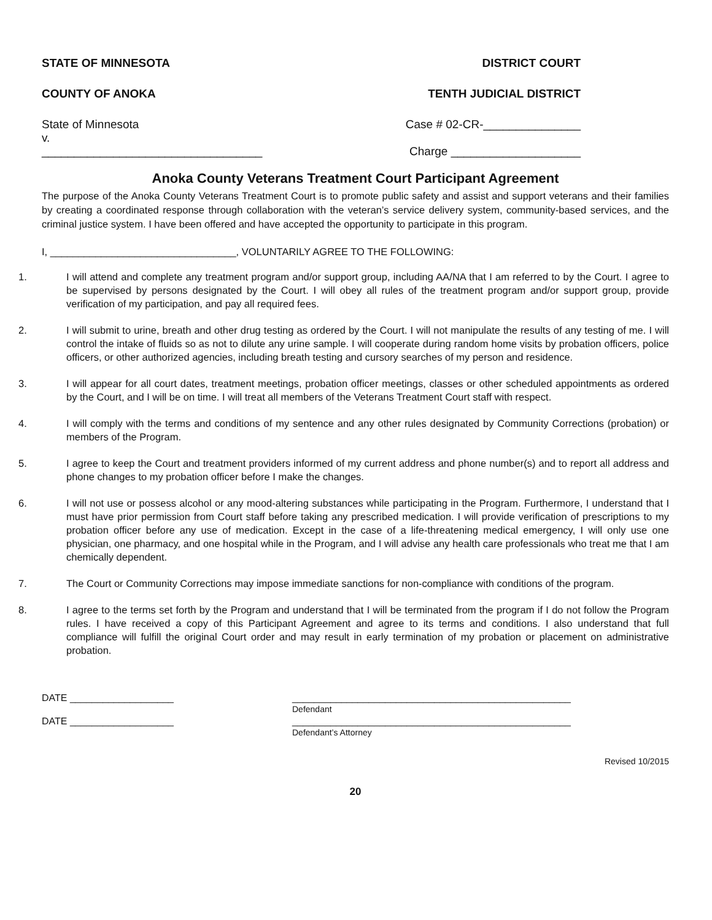STATE OF MINNESOTA DISTRICT COURT
COUNTY OF ANOKA TENTH JUDICIAL DISTRICT
State of Minnesota Case # 02-CR-_______________
v.
__________________________________ Charge ____________________
Anoka County Veterans Treatment Court Participant Agreement
The purpose of the Anoka County Veterans Treatment Court is to promote public safety and assist and support veterans and their families by creating a coordinated response through collaboration with the veteran’s service delivery system, community-based services, and the criminal justice system. I have been offered and have accepted the opportunity to participate in this program.
I, _________________________________, VOLUNTARILY AGREE TO THE FOLLOWING:
1. I will attend and complete any treatment program and/or support group, including AA/NA that I am referred to by the Court. I agree to be supervised by persons designated by the Court. I will obey all rules of the treatment program and/or support group, provide verification of my participation, and pay all required fees.
2. I will submit to urine, breath and other drug testing as ordered by the Court. I will not manipulate the results of any testing of me. I will control the intake of fluids so as not to dilute any urine sample. I will cooperate during random home visits by probation officers, police officers, or other authorized agencies, including breath testing and cursory searches of my person and residence.
3. I will appear for all court dates, treatment meetings, probation officer meetings, classes or other scheduled appointments as ordered by the Court, and I will be on time. I will treat all members of the Veterans Treatment Court staff with respect.
4. I will comply with the terms and conditions of my sentence and any other rules designated by Community Corrections (probation) or members of the Program.
5. I agree to keep the Court and treatment providers informed of my current address and phone number(s) and to report all address and phone changes to my probation officer before I make the changes.
6. I will not use or possess alcohol or any mood-altering substances while participating in the Program. Furthermore, I understand that I must have prior permission from Court staff before taking any prescribed medication. I will provide verification of prescriptions to my probation officer before any use of medication. Except in the case of a life-threatening medical emergency, I will only use one physician, one pharmacy, and one hospital while in the Program, and I will advise any health care professionals who treat me that I am chemically dependent.
7. The Court or Community Corrections may impose immediate sanctions for non-compliance with conditions of the program.
8. I agree to the terms set forth by the Program and understand that I will be terminated from the program if I do not follow the Program rules. I have received a copy of this Participant Agreement and agree to its terms and conditions. I also understand that full compliance will fulfill the original Court order and may result in early termination of my probation or placement on administrative probation.
DATE ___________________ ___________________________________________________
Defendant
DATE ___________________ ___________________________________________________
Defendant’s Attorney
Revised 10/2015
20